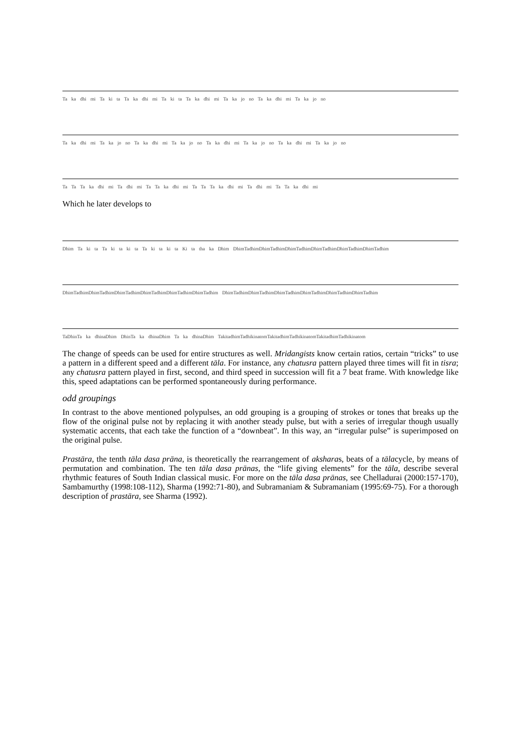Ta ka dhi mi Ta ki ta Ta ka dhi mi Ta ki ta Ta ka dhi mi Ta ka jo no Ta ka dhi mi Ta ka jo no
Ta ka dhi mi Ta ka jo no Ta ka dhi mi Ta ka jo no Ta ka dhi mi Ta ka jo no Ta ka dhi mi Ta ka jo no
Ta Ta Ta ka dhi mi Ta dhi mi Ta Ta ka dhi mi Ta Ta Ta ka dhi mi Ta dhi mi Ta Ta ka dhi mi
Which he later develops to
Dhim Ta ki ta Ta ki ta ki ta Ta ki ta ki ta Ki ta tha ka Dhim DhimTadhimDhimTadhimDhimTadhimDhimTadhimDhimTadhimDhimTadhim
DhimTadhimDhimTadhimDhimTadhimDhimTadhimDhimTadhimDhimTadhim DhimTadhimDhimTadhimDhimTadhimDhimTadhimDhimTadhimDhimTadhim
TaDhinTa ka dhinaDhim DhinTa ka dhinaDhim Ta ka dhinaDhim TakitadhimTadhikinatomTakitadhimTadhikinatomTakitadhimTadhikinatom
The change of speeds can be used for entire structures as well. Mridangists know certain ratios, certain “tricks” to use a pattern in a different speed and a different tāla. For instance, any chatusra pattern played three times will fit in tisra; any chatusra pattern played in first, second, and third speed in succession will fit a 7 beat frame. With knowledge like this, speed adaptations can be performed spontaneously during performance.
odd groupings
In contrast to the above mentioned polypulses, an odd grouping is a grouping of strokes or tones that breaks up the flow of the original pulse not by replacing it with another steady pulse, but with a series of irregular though usually systematic accents, that each take the function of a “downbeat”. In this way, an “irregular pulse” is superimposed on the original pulse.
Prastāra, the tenth tāla dasa prāna, is theoretically the rearrangement of aksharas, beats of a tālacycle, by means of permutation and combination. The ten tāla dasa prānas, the “life giving elements” for the tāla, describe several rhythmic features of South Indian classical music. For more on the tāla dasa prānas, see Chelladurai (2000:157-170), Sambamurthy (1998:108-112), Sharma (1992:71-80), and Subramaniam & Subramaniam (1995:69-75). For a thorough description of prastāra, see Sharma (1992).